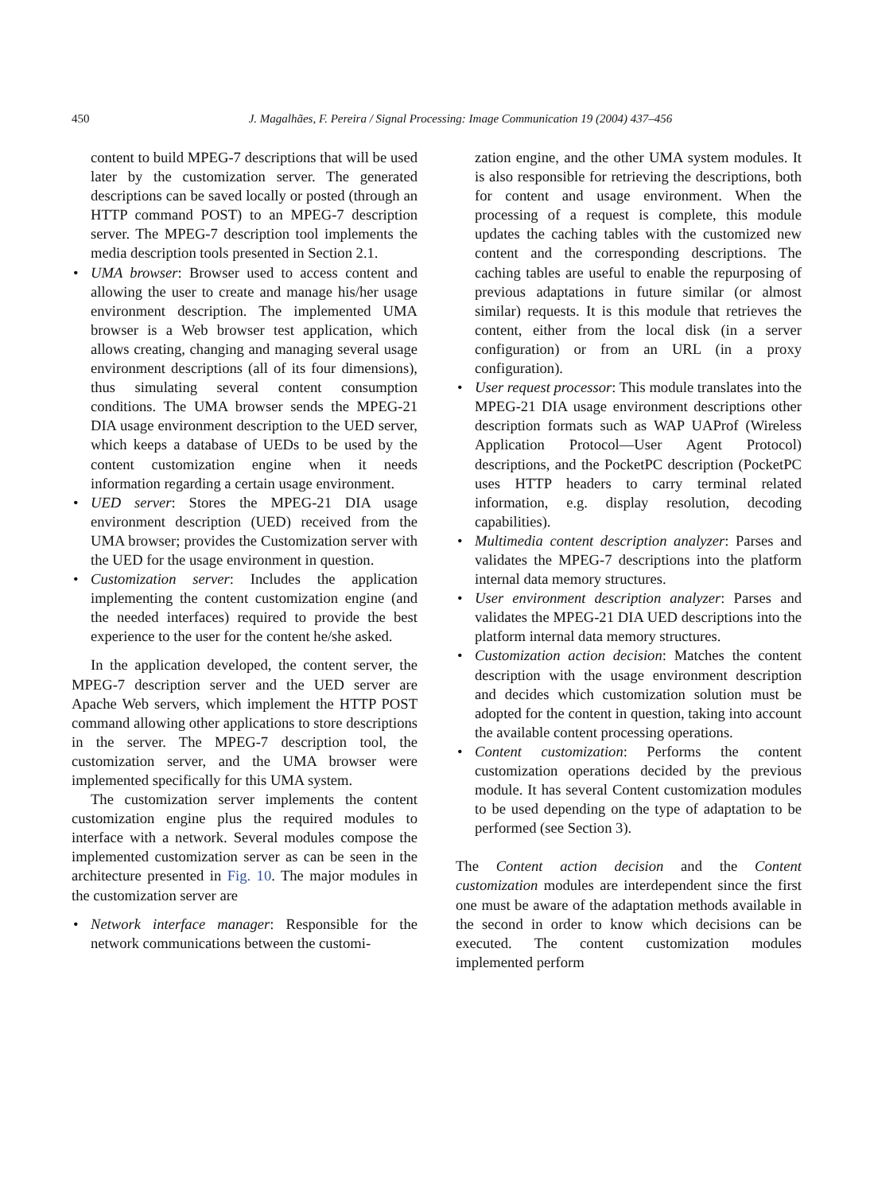450 J. Magalhães, F. Pereira / Signal Processing: Image Communication 19 (2004) 437–456
content to build MPEG-7 descriptions that will be used later by the customization server. The generated descriptions can be saved locally or posted (through an HTTP command POST) to an MPEG-7 description server. The MPEG-7 description tool implements the media description tools presented in Section 2.1.
• UMA browser: Browser used to access content and allowing the user to create and manage his/her usage environment description. The implemented UMA browser is a Web browser test application, which allows creating, changing and managing several usage environment descriptions (all of its four dimensions), thus simulating several content consumption conditions. The UMA browser sends the MPEG-21 DIA usage environment description to the UED server, which keeps a database of UEDs to be used by the content customization engine when it needs information regarding a certain usage environment.
• UED server: Stores the MPEG-21 DIA usage environment description (UED) received from the UMA browser; provides the Customization server with the UED for the usage environment in question.
• Customization server: Includes the application implementing the content customization engine (and the needed interfaces) required to provide the best experience to the user for the content he/she asked.
In the application developed, the content server, the MPEG-7 description server and the UED server are Apache Web servers, which implement the HTTP POST command allowing other applications to store descriptions in the server. The MPEG-7 description tool, the customization server, and the UMA browser were implemented specifically for this UMA system.
The customization server implements the content customization engine plus the required modules to interface with a network. Several modules compose the implemented customization server as can be seen in the architecture presented in Fig. 10. The major modules in the customization server are
• Network interface manager: Responsible for the network communications between the customi-
zation engine, and the other UMA system modules. It is also responsible for retrieving the descriptions, both for content and usage environment. When the processing of a request is complete, this module updates the caching tables with the customized new content and the corresponding descriptions. The caching tables are useful to enable the repurposing of previous adaptations in future similar (or almost similar) requests. It is this module that retrieves the content, either from the local disk (in a server configuration) or from an URL (in a proxy configuration).
• User request processor: This module translates into the MPEG-21 DIA usage environment descriptions other description formats such as WAP UAProf (Wireless Application Protocol—User Agent Protocol) descriptions, and the PocketPC description (PocketPC uses HTTP headers to carry terminal related information, e.g. display resolution, decoding capabilities).
• Multimedia content description analyzer: Parses and validates the MPEG-7 descriptions into the platform internal data memory structures.
• User environment description analyzer: Parses and validates the MPEG-21 DIA UED descriptions into the platform internal data memory structures.
• Customization action decision: Matches the content description with the usage environment description and decides which customization solution must be adopted for the content in question, taking into account the available content processing operations.
• Content customization: Performs the content customization operations decided by the previous module. It has several Content customization modules to be used depending on the type of adaptation to be performed (see Section 3).
The Content action decision and the Content customization modules are interdependent since the first one must be aware of the adaptation methods available in the second in order to know which decisions can be executed. The content customization modules implemented perform